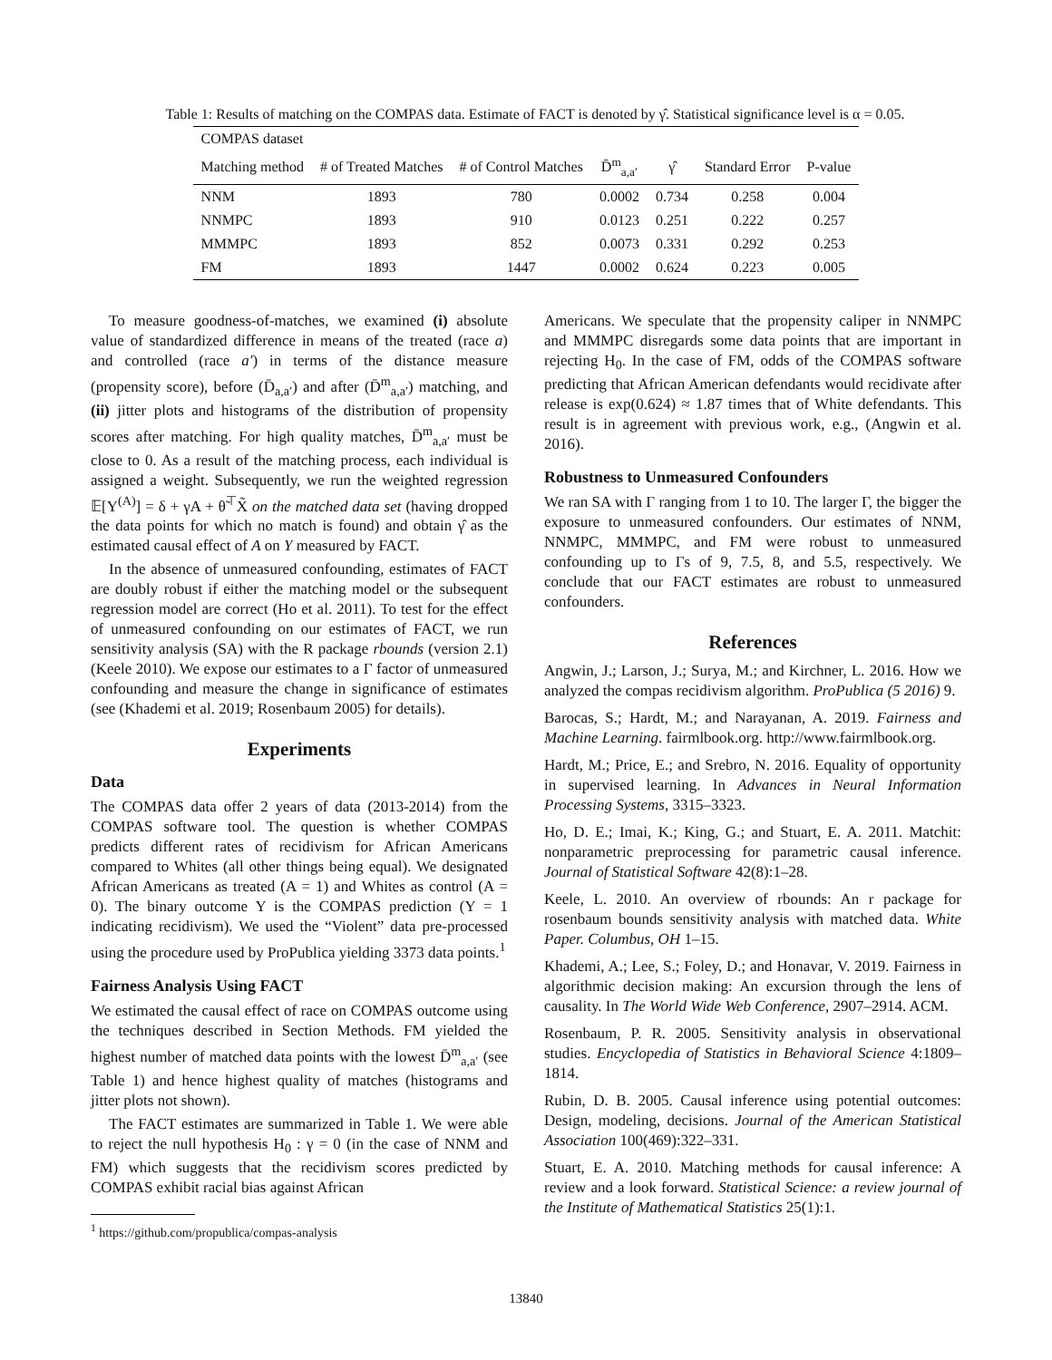Table 1: Results of matching on the COMPAS data. Estimate of FACT is denoted by γ̂. Statistical significance level is α = 0.05.
| COMPAS dataset | | | | | | |
| Matching method | # of Treated Matches | # of Control Matches | D̄<sup>m</sup><sub>a,a′</sub> | γ̂ | Standard Error | P-value |
| NNM | 1893 | 780 | 0.0002 | 0.734 | 0.258 | 0.004 |
| NNMPC | 1893 | 910 | 0.0123 | 0.251 | 0.222 | 0.257 |
| MMMPC | 1893 | 852 | 0.0073 | 0.331 | 0.292 | 0.253 |
| FM | 1893 | 1447 | 0.0002 | 0.624 | 0.223 | 0.005 |
To measure goodness-of-matches, we examined (i) absolute value of standardized difference in means of the treated (race a) and controlled (race a′) in terms of the distance measure (propensity score), before (D̄<sub>a,a′</sub>) and after (D̄<sup>m</sup><sub>a,a′</sub>) matching, and (ii) jitter plots and histograms of the distribution of propensity scores after matching. For high quality matches, D̄<sup>m</sup><sub>a,a′</sub> must be close to 0. As a result of the matching process, each individual is assigned a weight. Subsequently, we run the weighted regression 𝔼[Y<sup>(A)</sup>] = δ + γA + θ̃<sup>⊤</sup>X̃ on the matched data set (having dropped the data points for which no match is found) and obtain γ̂ as the estimated causal effect of A on Y measured by FACT.
In the absence of unmeasured confounding, estimates of FACT are doubly robust if either the matching model or the subsequent regression model are correct (Ho et al. 2011). To test for the effect of unmeasured confounding on our estimates of FACT, we run sensitivity analysis (SA) with the R package rbounds (version 2.1) (Keele 2010). We expose our estimates to a Γ factor of unmeasured confounding and measure the change in significance of estimates (see (Khademi et al. 2019; Rosenbaum 2005) for details).
Experiments
Data
The COMPAS data offer 2 years of data (2013-2014) from the COMPAS software tool. The question is whether COMPAS predicts different rates of recidivism for African Americans compared to Whites (all other things being equal). We designated African Americans as treated (A = 1) and Whites as control (A = 0). The binary outcome Y is the COMPAS prediction (Y = 1 indicating recidivism). We used the “Violent” data pre-processed using the procedure used by ProPublica yielding 3373 data points.<sup>1</sup>
Fairness Analysis Using FACT
We estimated the causal effect of race on COMPAS outcome using the techniques described in Section Methods. FM yielded the highest number of matched data points with the lowest D̄<sup>m</sup><sub>a,a′</sub> (see Table 1) and hence highest quality of matches (histograms and jitter plots not shown).
The FACT estimates are summarized in Table 1. We were able to reject the null hypothesis H<sub>0</sub> : γ = 0 (in the case of NNM and FM) which suggests that the recidivism scores predicted by COMPAS exhibit racial bias against African
<sup>1</sup> https://github.com/propublica/compas-analysis
Americans. We speculate that the propensity caliper in NNMPC and MMMPC disregards some data points that are important in rejecting H<sub>0</sub>. In the case of FM, odds of the COMPAS software predicting that African American defendants would recidivate after release is exp(0.624) ≈ 1.87 times that of White defendants. This result is in agreement with previous work, e.g., (Angwin et al. 2016).
Robustness to Unmeasured Confounders
We ran SA with Γ ranging from 1 to 10. The larger Γ, the bigger the exposure to unmeasured confounders. Our estimates of NNM, NNMPC, MMMPC, and FM were robust to unmeasured confounding up to Γs of 9, 7.5, 8, and 5.5, respectively. We conclude that our FACT estimates are robust to unmeasured confounders.
References
Angwin, J.; Larson, J.; Surya, M.; and Kirchner, L. 2016. How we analyzed the compas recidivism algorithm. ProPublica (5 2016) 9.
Barocas, S.; Hardt, M.; and Narayanan, A. 2019. Fairness and Machine Learning. fairmlbook.org. http://www.fairmlbook.org.
Hardt, M.; Price, E.; and Srebro, N. 2016. Equality of opportunity in supervised learning. In Advances in Neural Information Processing Systems, 3315–3323.
Ho, D. E.; Imai, K.; King, G.; and Stuart, E. A. 2011. Matchit: nonparametric preprocessing for parametric causal inference. Journal of Statistical Software 42(8):1–28.
Keele, L. 2010. An overview of rbounds: An r package for rosenbaum bounds sensitivity analysis with matched data. White Paper. Columbus, OH 1–15.
Khademi, A.; Lee, S.; Foley, D.; and Honavar, V. 2019. Fairness in algorithmic decision making: An excursion through the lens of causality. In The World Wide Web Conference, 2907–2914. ACM.
Rosenbaum, P. R. 2005. Sensitivity analysis in observational studies. Encyclopedia of Statistics in Behavioral Science 4:1809–1814.
Rubin, D. B. 2005. Causal inference using potential outcomes: Design, modeling, decisions. Journal of the American Statistical Association 100(469):322–331.
Stuart, E. A. 2010. Matching methods for causal inference: A review and a look forward. Statistical Science: a review journal of the Institute of Mathematical Statistics 25(1):1.
13840